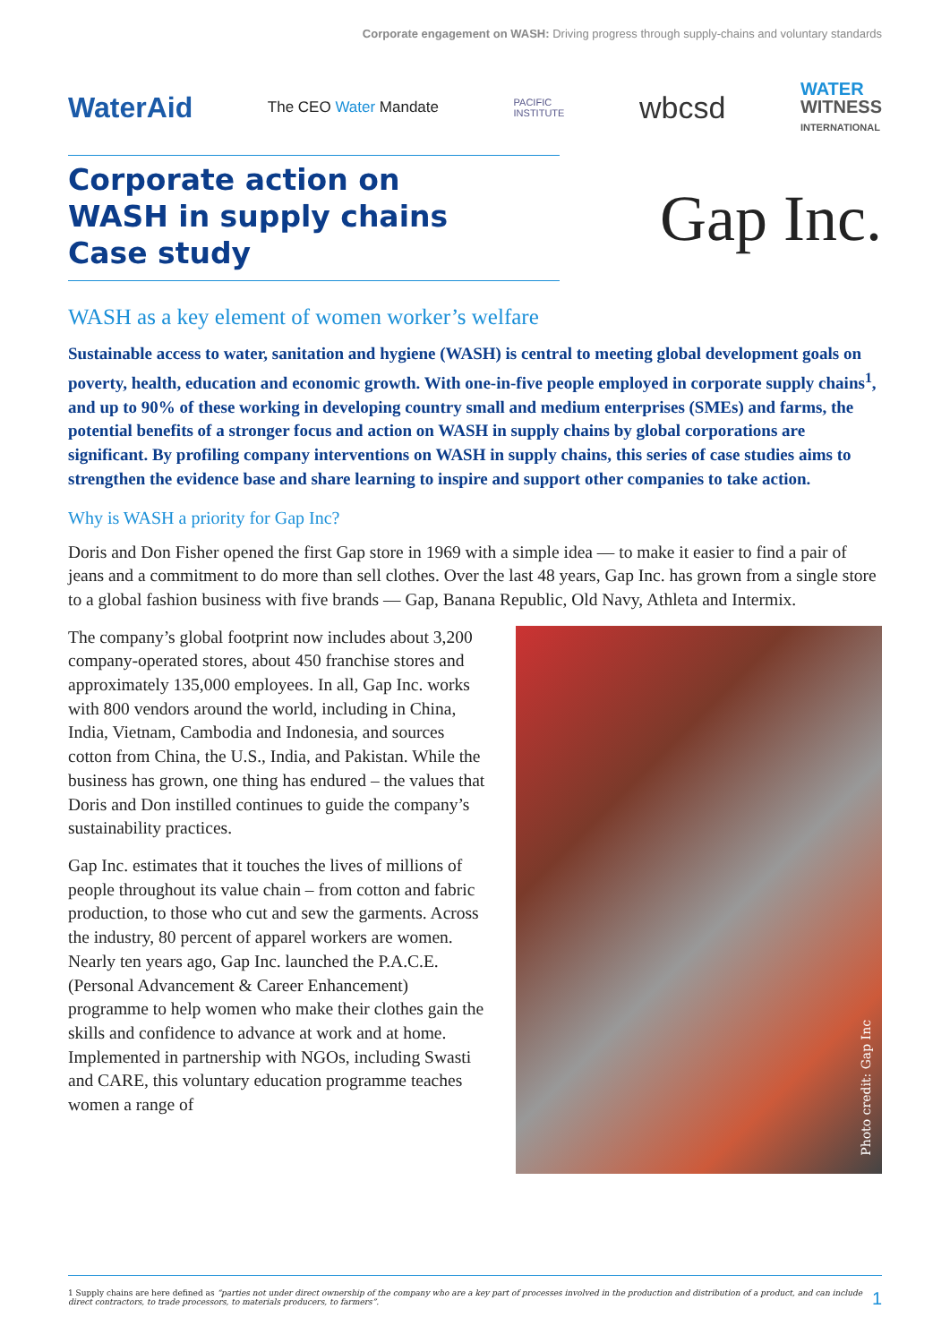Corporate engagement on WASH: Driving progress through supply-chains and voluntary standards
WaterAid The CEO Water Mandate PACIFIC
INSTITUTE wbcsd WATER
WITNESS
INTERNATIONAL
Corporate action on
WASH in supply chains
Case study
Gap Inc.
WASH as a key element of women worker’s welfare
Sustainable access to water, sanitation and hygiene (WASH) is central to meeting global development goals on poverty, health, education and economic growth. With one-in-five people employed in corporate supply chains<sup>1</sup>, and up to 90% of these working in developing country small and medium enterprises (SMEs) and farms, the potential benefits of a stronger focus and action on WASH in supply chains by global corporations are significant. By profiling company interventions on WASH in supply chains, this series of case studies aims to strengthen the evidence base and share learning to inspire and support other companies to take action.
Why is WASH a priority for Gap Inc?
Doris and Don Fisher opened the first Gap store in 1969 with a simple idea — to make it easier to find a pair of jeans and a commitment to do more than sell clothes. Over the last 48 years, Gap Inc. has grown from a single store to a global fashion business with five brands — Gap, Banana Republic, Old Navy, Athleta and Intermix.
The company’s global footprint now includes about 3,200 company-operated stores, about 450 franchise stores and approximately 135,000 employees. In all, Gap Inc. works with 800 vendors around the world, including in China, India, Vietnam, Cambodia and Indonesia, and sources cotton from China, the U.S., India, and Pakistan. While the business has grown, one thing has endured – the values that Doris and Don instilled continues to guide the company’s sustainability practices.
Gap Inc. estimates that it touches the lives of millions of people throughout its value chain – from cotton and fabric production, to those who cut and sew the garments. Across the industry, 80 percent of apparel workers are women. Nearly ten years ago, Gap Inc. launched the P.A.C.E. (Personal Advancement & Career Enhancement) programme to help women who make their clothes gain the skills and confidence to advance at work and at home. Implemented in partnership with NGOs, including Swasti and CARE, this voluntary education programme teaches women a range of
Photo credit: Gap Inc
1 Supply chains are here defined as “parties not under direct ownership of the company who are a key part of processes involved in the production and distribution of a product, and can include direct contractors, to trade processors, to materials producers, to farmers”. 1